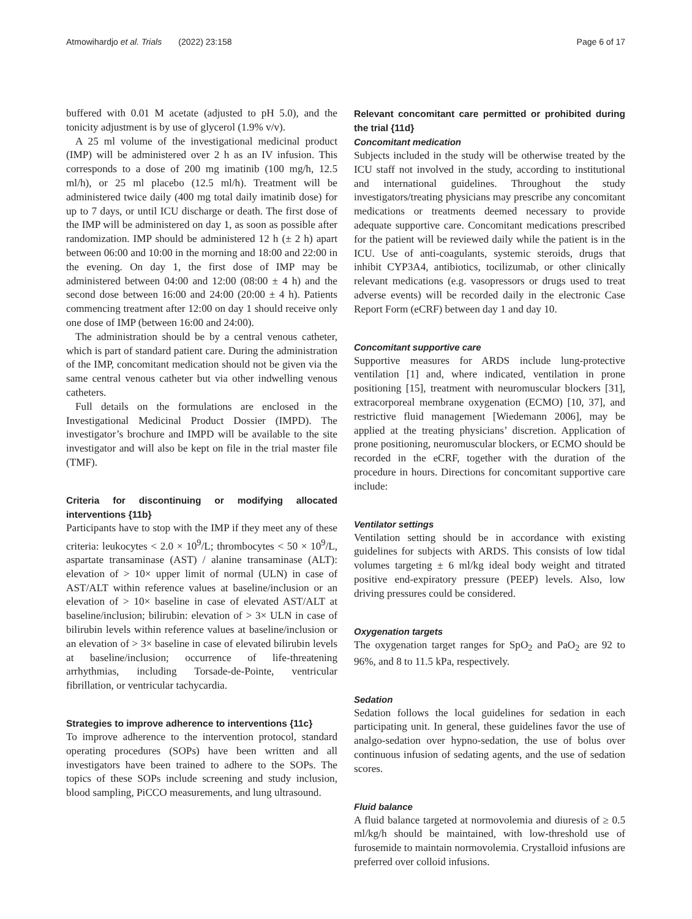Atmowihardjo et al. Trials (2022) 23:158
Page 6 of 17
buffered with 0.01 M acetate (adjusted to pH 5.0), and the tonicity adjustment is by use of glycerol (1.9% v/v).
A 25 ml volume of the investigational medicinal product (IMP) will be administered over 2 h as an IV infusion. This corresponds to a dose of 200 mg imatinib (100 mg/h, 12.5 ml/h), or 25 ml placebo (12.5 ml/h). Treatment will be administered twice daily (400 mg total daily imatinib dose) for up to 7 days, or until ICU discharge or death. The first dose of the IMP will be administered on day 1, as soon as possible after randomization. IMP should be administered 12 h (± 2 h) apart between 06:00 and 10:00 in the morning and 18:00 and 22:00 in the evening. On day 1, the first dose of IMP may be administered between 04:00 and 12:00 (08:00 ± 4 h) and the second dose between 16:00 and 24:00 (20:00 ± 4 h). Patients commencing treatment after 12:00 on day 1 should receive only one dose of IMP (between 16:00 and 24:00).
The administration should be by a central venous catheter, which is part of standard patient care. During the administration of the IMP, concomitant medication should not be given via the same central venous catheter but via other indwelling venous catheters.
Full details on the formulations are enclosed in the Investigational Medicinal Product Dossier (IMPD). The investigator’s brochure and IMPD will be available to the site investigator and will also be kept on file in the trial master file (TMF).
Criteria for discontinuing or modifying allocated interventions {11b}
Participants have to stop with the IMP if they meet any of these criteria: leukocytes < 2.0 × 10<sup>9</sup>/L; thrombocytes < 50 × 10<sup>9</sup>/L, aspartate transaminase (AST) / alanine transaminase (ALT): elevation of > 10× upper limit of normal (ULN) in case of AST/ALT within reference values at baseline/inclusion or an elevation of > 10× baseline in case of elevated AST/ALT at baseline/inclusion; bilirubin: elevation of > 3× ULN in case of bilirubin levels within reference values at baseline/inclusion or an elevation of > 3× baseline in case of elevated bilirubin levels at baseline/inclusion; occurrence of life-threatening arrhythmias, including Torsade-de-Pointe, ventricular fibrillation, or ventricular tachycardia.
Strategies to improve adherence to interventions {11c}
To improve adherence to the intervention protocol, standard operating procedures (SOPs) have been written and all investigators have been trained to adhere to the SOPs. The topics of these SOPs include screening and study inclusion, blood sampling, PiCCO measurements, and lung ultrasound.
Relevant concomitant care permitted or prohibited during the trial {11d}
Concomitant medication
Subjects included in the study will be otherwise treated by the ICU staff not involved in the study, according to institutional and international guidelines. Throughout the study investigators/treating physicians may prescribe any concomitant medications or treatments deemed necessary to provide adequate supportive care. Concomitant medications prescribed for the patient will be reviewed daily while the patient is in the ICU. Use of anti-coagulants, systemic steroids, drugs that inhibit CYP3A4, antibiotics, tocilizumab, or other clinically relevant medications (e.g. vasopressors or drugs used to treat adverse events) will be recorded daily in the electronic Case Report Form (eCRF) between day 1 and day 10.
Concomitant supportive care
Supportive measures for ARDS include lung-protective ventilation [1] and, where indicated, ventilation in prone positioning [15], treatment with neuromuscular blockers [31], extracorporeal membrane oxygenation (ECMO) [10, 37], and restrictive fluid management [Wiedemann 2006], may be applied at the treating physicians’ discretion. Application of prone positioning, neuromuscular blockers, or ECMO should be recorded in the eCRF, together with the duration of the procedure in hours. Directions for concomitant supportive care include:
Ventilator settings
Ventilation setting should be in accordance with existing guidelines for subjects with ARDS. This consists of low tidal volumes targeting ± 6 ml/kg ideal body weight and titrated positive end-expiratory pressure (PEEP) levels. Also, low driving pressures could be considered.
Oxygenation targets
The oxygenation target ranges for SpO<sub>2</sub> and PaO<sub>2</sub> are 92 to 96%, and 8 to 11.5 kPa, respectively.
Sedation
Sedation follows the local guidelines for sedation in each participating unit. In general, these guidelines favor the use of analgo-sedation over hypno-sedation, the use of bolus over continuous infusion of sedating agents, and the use of sedation scores.
Fluid balance
A fluid balance targeted at normovolemia and diuresis of ≥ 0.5 ml/kg/h should be maintained, with low-threshold use of furosemide to maintain normovolemia. Crystalloid infusions are preferred over colloid infusions.